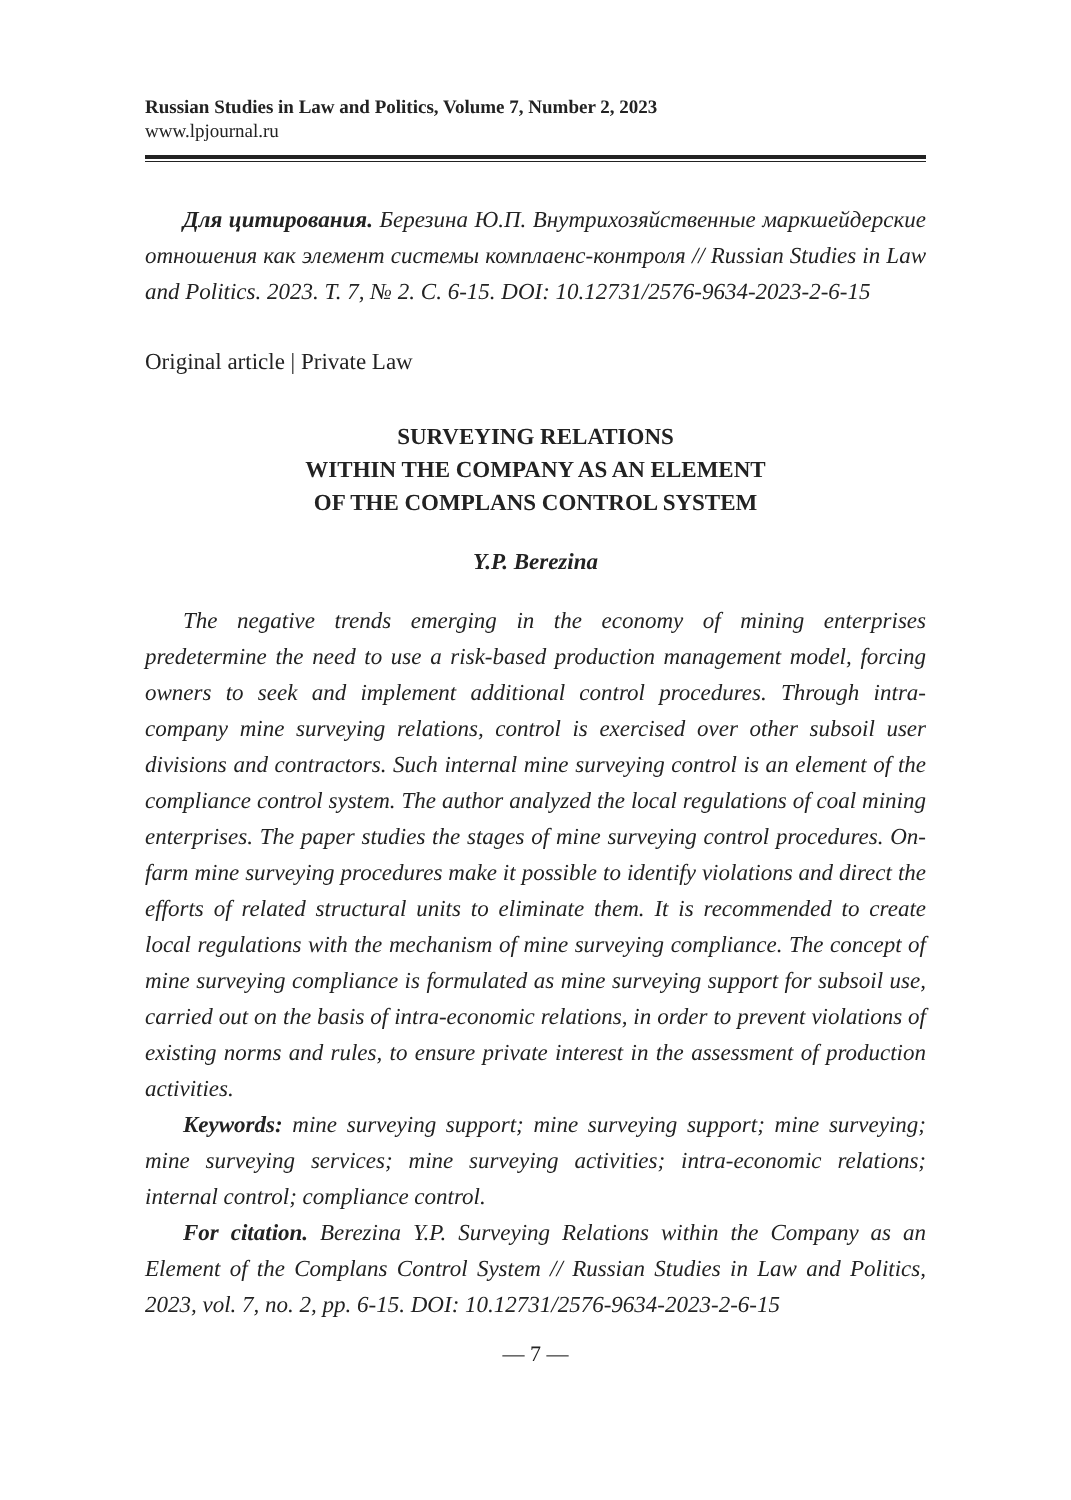Russian Studies in Law and Politics, Volume 7, Number 2, 2023
www.lpjournal.ru
Для цитирования. Березина Ю.П. Внутрихозяйственные маркшейдерские отношения как элемент системы комплаенс-контроля // Russian Studies in Law and Politics. 2023. Т. 7, № 2. С. 6-15. DOI: 10.12731/2576-9634-2023-2-6-15
Original article | Private Law
SURVEYING RELATIONS
WITHIN THE COMPANY AS AN ELEMENT
OF THE COMPLANS CONTROL SYSTEM
Y.P. Berezina
The negative trends emerging in the economy of mining enterprises predetermine the need to use a risk-based production management model, forcing owners to seek and implement additional control procedures. Through intra-company mine surveying relations, control is exercised over other subsoil user divisions and contractors. Such internal mine surveying control is an element of the compliance control system. The author analyzed the local regulations of coal mining enterprises. The paper studies the stages of mine surveying control procedures. On-farm mine surveying procedures make it possible to identify violations and direct the efforts of related structural units to eliminate them. It is recommended to create local regulations with the mechanism of mine surveying compliance. The concept of mine surveying compliance is formulated as mine surveying support for subsoil use, carried out on the basis of intra-economic relations, in order to prevent violations of existing norms and rules, to ensure private interest in the assessment of production activities.
Keywords: mine surveying support; mine surveying support; mine surveying; mine surveying services; mine surveying activities; intra-economic relations; internal control; compliance control.
For citation. Berezina Y.P. Surveying Relations within the Company as an Element of the Complans Control System // Russian Studies in Law and Politics, 2023, vol. 7, no. 2, pp. 6-15. DOI: 10.12731/2576-9634-2023-2-6-15
— 7 —